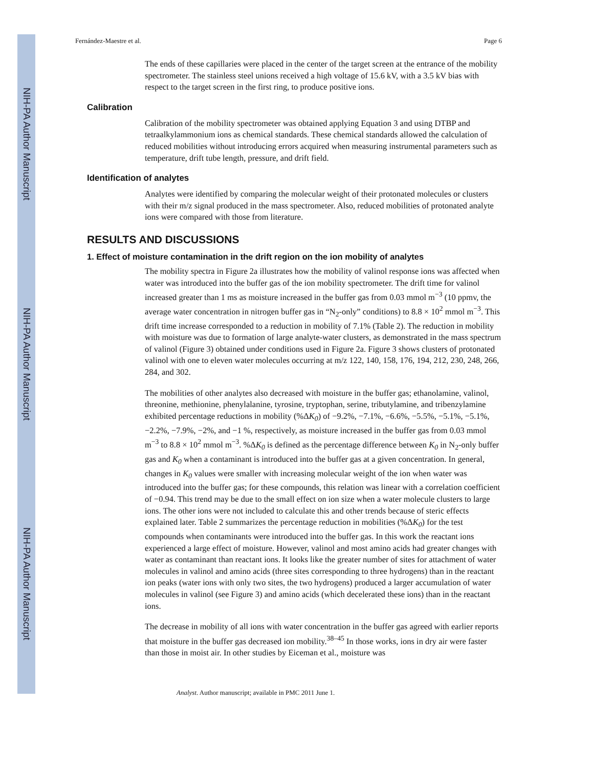NIH-PA Author Manuscript
NIH-PA Author Manuscript
NIH-PA Author Manuscript
Fernández-Maestre et al. Page 6
The ends of these capillaries were placed in the center of the target screen at the entrance of the mobility spectrometer. The stainless steel unions received a high voltage of 15.6 kV, with a 3.5 kV bias with respect to the target screen in the first ring, to produce positive ions.
Calibration
Calibration of the mobility spectrometer was obtained applying Equation 3 and using DTBP and tetraalkylammonium ions as chemical standards. These chemical standards allowed the calculation of reduced mobilities without introducing errors acquired when measuring instrumental parameters such as temperature, drift tube length, pressure, and drift field.
Identification of analytes
Analytes were identified by comparing the molecular weight of their protonated molecules or clusters with their m/z signal produced in the mass spectrometer. Also, reduced mobilities of protonated analyte ions were compared with those from literature.
RESULTS AND DISCUSSIONS
1. Effect of moisture contamination in the drift region on the ion mobility of analytes
The mobility spectra in Figure 2a illustrates how the mobility of valinol response ions was affected when water was introduced into the buffer gas of the ion mobility spectrometer. The drift time for valinol increased greater than 1 ms as moisture increased in the buffer gas from 0.03 mmol m<sup>−3</sup> (10 ppmv, the average water concentration in nitrogen buffer gas in “N<sub>2</sub>-only” conditions) to 8.8 × 10<sup>2</sup> mmol m<sup>−3</sup>. This drift time increase corresponded to a reduction in mobility of 7.1% (Table 2). The reduction in mobility with moisture was due to formation of large analyte-water clusters, as demonstrated in the mass spectrum of valinol (Figure 3) obtained under conditions used in Figure 2a. Figure 3 shows clusters of protonated valinol with one to eleven water molecules occurring at m/z 122, 140, 158, 176, 194, 212, 230, 248, 266, 284, and 302.
The mobilities of other analytes also decreased with moisture in the buffer gas; ethanolamine, valinol, threonine, methionine, phenylalanine, tyrosine, tryptophan, serine, tributylamine, and tribenzylamine exhibited percentage reductions in mobility (%ΔK<sub>0</sub>) of −9.2%, −7.1%, −6.6%, −5.5%, −5.1%, −5.1%, −2.2%, −7.9%, −2%, and −1 %, respectively, as moisture increased in the buffer gas from 0.03 mmol m<sup>−3</sup> to 8.8 × 10<sup>2</sup> mmol m<sup>−3</sup>. %ΔK<sub>0</sub> is defined as the percentage difference between K<sub>0</sub> in N<sub>2</sub>-only buffer gas and K<sub>0</sub> when a contaminant is introduced into the buffer gas at a given concentration. In general, changes in K<sub>0</sub> values were smaller with increasing molecular weight of the ion when water was introduced into the buffer gas; for these compounds, this relation was linear with a correlation coefficient of −0.94. This trend may be due to the small effect on ion size when a water molecule clusters to large ions. The other ions were not included to calculate this and other trends because of steric effects explained later. Table 2 summarizes the percentage reduction in mobilities (%ΔK<sub>0</sub>) for the test compounds when contaminants were introduced into the buffer gas. In this work the reactant ions experienced a large effect of moisture. However, valinol and most amino acids had greater changes with water as contaminant than reactant ions. It looks like the greater number of sites for attachment of water molecules in valinol and amino acids (three sites corresponding to three hydrogens) than in the reactant ion peaks (water ions with only two sites, the two hydrogens) produced a larger accumulation of water molecules in valinol (see Figure 3) and amino acids (which decelerated these ions) than in the reactant ions.
The decrease in mobility of all ions with water concentration in the buffer gas agreed with earlier reports that moisture in the buffer gas decreased ion mobility.<sup>38–45</sup> In those works, ions in dry air were faster than those in moist air. In other studies by Eiceman et al., moisture was
Analyst. Author manuscript; available in PMC 2011 June 1.